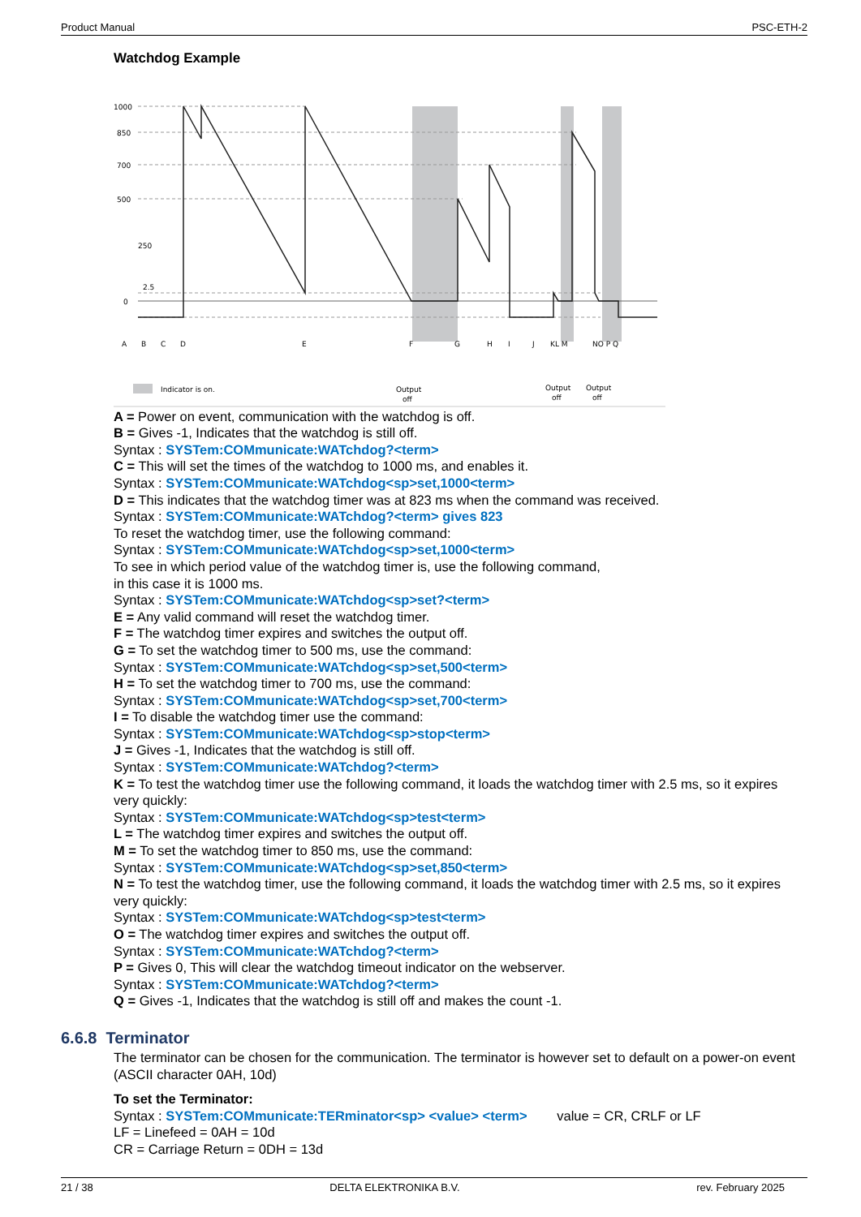Product Manual PSC-ETH-2
Watchdog Example
1000
850
700
500
250
2.5
0
A
B
C
D
E
F
G
H
I
J
KL M
NO P Q
Output
off
Output
off
Output
off
Indicator is on.
A = Power on event, communication with the watchdog is off.
B = Gives -1, Indicates that the watchdog is still off.
Syntax : SYSTem:COMmunicate:WATchdog?<term>
C = This will set the times of the watchdog to 1000 ms, and enables it.
Syntax : SYSTem:COMmunicate:WATchdog<sp>set,1000<term>
D = This indicates that the watchdog timer was at 823 ms when the command was received.
Syntax : SYSTem:COMmunicate:WATchdog?<term> gives 823
To reset the watchdog timer, use the following command:
Syntax : SYSTem:COMmunicate:WATchdog<sp>set,1000<term>
To see in which period value of the watchdog timer is, use the following command,
in this case it is 1000 ms.
Syntax : SYSTem:COMmunicate:WATchdog<sp>set?<term>
E = Any valid command will reset the watchdog timer.
F = The watchdog timer expires and switches the output off.
G = To set the watchdog timer to 500 ms, use the command:
Syntax : SYSTem:COMmunicate:WATchdog<sp>set,500<term>
H = To set the watchdog timer to 700 ms, use the command:
Syntax : SYSTem:COMmunicate:WATchdog<sp>set,700<term>
I = To disable the watchdog timer use the command:
Syntax : SYSTem:COMmunicate:WATchdog<sp>stop<term>
J = Gives -1, Indicates that the watchdog is still off.
Syntax : SYSTem:COMmunicate:WATchdog?<term>
K = To test the watchdog timer use the following command, it loads the watchdog timer with 2.5 ms, so it expires very quickly:
Syntax : SYSTem:COMmunicate:WATchdog<sp>test<term>
L = The watchdog timer expires and switches the output off.
M = To set the watchdog timer to 850 ms, use the command:
Syntax : SYSTem:COMmunicate:WATchdog<sp>set,850<term>
N = To test the watchdog timer, use the following command, it loads the watchdog timer with 2.5 ms, so it expires very quickly:
Syntax : SYSTem:COMmunicate:WATchdog<sp>test<term>
O = The watchdog timer expires and switches the output off.
Syntax : SYSTem:COMmunicate:WATchdog?<term>
P = Gives 0, This will clear the watchdog timeout indicator on the webserver.
Syntax : SYSTem:COMmunicate:WATchdog?<term>
Q = Gives -1, Indicates that the watchdog is still off and makes the count -1.
6.6.8 Terminator
The terminator can be chosen for the communication. The terminator is however set to default on a power-on event (ASCII character 0AH, 10d)
To set the Terminator:
Syntax : SYSTem:COMmunicate:TERminator<sp> <value> <term> value = CR, CRLF or LF
LF = Linefeed = 0AH = 10d
CR = Carriage Return = 0DH = 13d
21 / 38 DELTA ELEKTRONIKA B.V. rev. February 2025